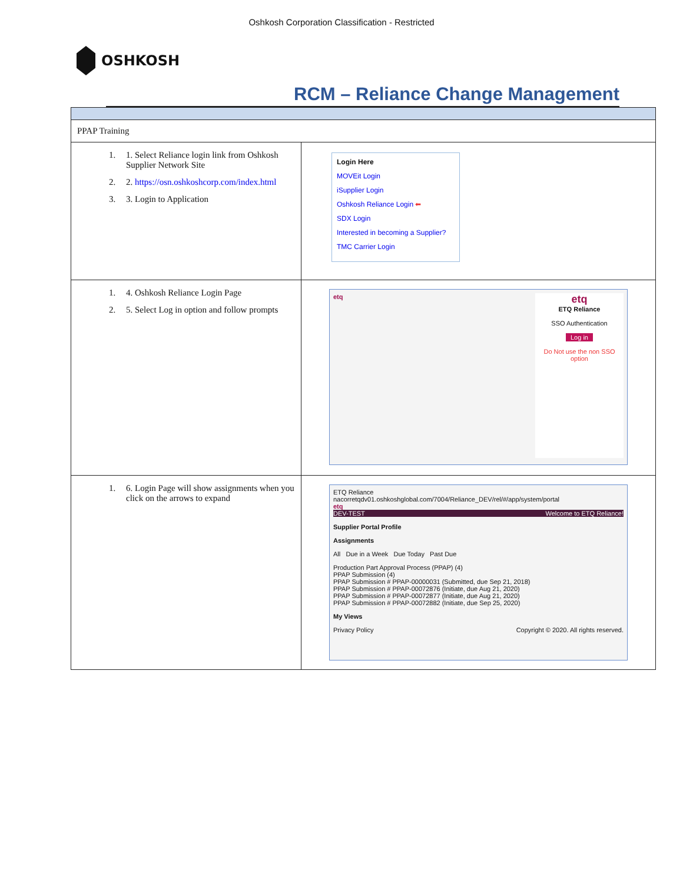Oshkosh Corporation Classification - Restricted
OSHKOSH
RCM – Reliance Change Management
| PPAP Training | |
| 1. 1. Select Reliance login link from Oshkosh Supplier Network Site 2. 2. https://osn.oshkoshcorp.com/index.html 3. 3. Login to Application | Login Here MOVEit Login iSupplier Login Oshkosh Reliance Login ⬅ SDX Login Interested in becoming a Supplier? TMC Carrier Login |
| 1. 4. Oshkosh Reliance Login Page 2. 5. Select Log in option and follow prompts | etq ETQ Reliance SSO Authentication Log in Do Not use the non SSO option etq |
| 1. 6. Login Page will show assignments when you click on the arrows to expand | ETQ Reliance nacorretqdv01.oshkoshglobal.com/7004/Reliance_DEV/rel/#/app/system/portal etq DEV-TEST Welcome to ETQ Reliance! Supplier Portal Profile Assignments All Due in a Week Due Today Past Due Production Part Approval Process (PPAP) (4) PPAP Submission (4) PPAP Submission # PPAP-00000031 (Submitted, due Sep 21, 2018) PPAP Submission # PPAP-00072876 (Initiate, due Aug 21, 2020) PPAP Submission # PPAP-00072877 (Initiate, due Aug 21, 2020) PPAP Submission # PPAP-00072882 (Initiate, due Sep 25, 2020) My Views Privacy Policy Copyright © 2020. All rights reserved. |